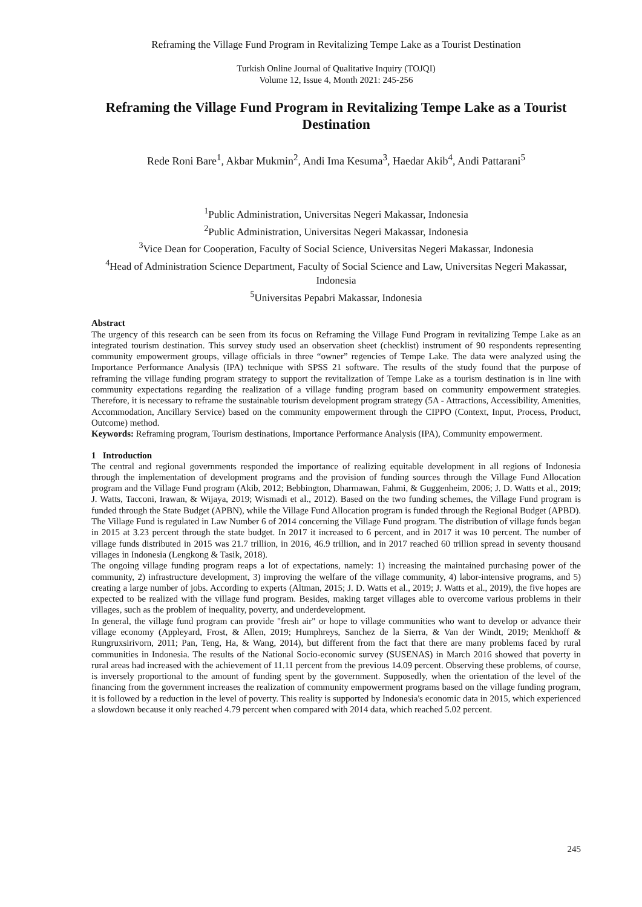Reframing the Village Fund Program in Revitalizing Tempe Lake as a Tourist Destination
Turkish Online Journal of Qualitative Inquiry (TOJQI)
Volume 12, Issue 4, Month 2021: 245-256
Reframing the Village Fund Program in Revitalizing Tempe Lake as a Tourist Destination
Rede Roni Bare<sup>1</sup>, Akbar Mukmin<sup>2</sup>, Andi Ima Kesuma<sup>3</sup>, Haedar Akib<sup>4</sup>, Andi Pattarani<sup>5</sup>
<sup>1</sup> Public Administration, Universitas Negeri Makassar, Indonesia
<sup>2</sup> Public Administration, Universitas Negeri Makassar, Indonesia
<sup>3</sup> Vice Dean for Cooperation, Faculty of Social Science, Universitas Negeri Makassar, Indonesia
<sup>4</sup> Head of Administration Science Department, Faculty of Social Science and Law, Universitas Negeri Makassar, Indonesia
<sup>5</sup> Universitas Pepabri Makassar, Indonesia
Abstract
The urgency of this research can be seen from its focus on Reframing the Village Fund Program in revitalizing Tempe Lake as an integrated tourism destination. This survey study used an observation sheet (checklist) instrument of 90 respondents representing community empowerment groups, village officials in three “owner” regencies of Tempe Lake. The data were analyzed using the Importance Performance Analysis (IPA) technique with SPSS 21 software. The results of the study found that the purpose of reframing the village funding program strategy to support the revitalization of Tempe Lake as a tourism destination is in line with community expectations regarding the realization of a village funding program based on community empowerment strategies. Therefore, it is necessary to reframe the sustainable tourism development program strategy (5A - Attractions, Accessibility, Amenities, Accommodation, Ancillary Service) based on the community empowerment through the CIPPO (Context, Input, Process, Product, Outcome) method.
Keywords: Reframing program, Tourism destinations, Importance Performance Analysis (IPA), Community empowerment.
1 Introduction
The central and regional governments responded the importance of realizing equitable development in all regions of Indonesia through the implementation of development programs and the provision of funding sources through the Village Fund Allocation program and the Village Fund program (Akib, 2012; Bebbington, Dharmawan, Fahmi, & Guggenheim, 2006; J. D. Watts et al., 2019; J. Watts, Tacconi, Irawan, & Wijaya, 2019; Wismadi et al., 2012). Based on the two funding schemes, the Village Fund program is funded through the State Budget (APBN), while the Village Fund Allocation program is funded through the Regional Budget (APBD). The Village Fund is regulated in Law Number 6 of 2014 concerning the Village Fund program. The distribution of village funds began in 2015 at 3.23 percent through the state budget. In 2017 it increased to 6 percent, and in 2017 it was 10 percent. The number of village funds distributed in 2015 was 21.7 trillion, in 2016, 46.9 trillion, and in 2017 reached 60 trillion spread in seventy thousand villages in Indonesia (Lengkong & Tasik, 2018).
The ongoing village funding program reaps a lot of expectations, namely: 1) increasing the maintained purchasing power of the community, 2) infrastructure development, 3) improving the welfare of the village community, 4) labor-intensive programs, and 5) creating a large number of jobs. According to experts (Altman, 2015; J. D. Watts et al., 2019; J. Watts et al., 2019), the five hopes are expected to be realized with the village fund program. Besides, making target villages able to overcome various problems in their villages, such as the problem of inequality, poverty, and underdevelopment.
In general, the village fund program can provide "fresh air" or hope to village communities who want to develop or advance their village economy (Appleyard, Frost, & Allen, 2019; Humphreys, Sanchez de la Sierra, & Van der Windt, 2019; Menkhoff & Rungruxsirivorn, 2011; Pan, Teng, Ha, & Wang, 2014), but different from the fact that there are many problems faced by rural communities in Indonesia. The results of the National Socio-economic survey (SUSENAS) in March 2016 showed that poverty in rural areas had increased with the achievement of 11.11 percent from the previous 14.09 percent. Observing these problems, of course, is inversely proportional to the amount of funding spent by the government. Supposedly, when the orientation of the level of the financing from the government increases the realization of community empowerment programs based on the village funding program, it is followed by a reduction in the level of poverty. This reality is supported by Indonesia's economic data in 2015, which experienced a slowdown because it only reached 4.79 percent when compared with 2014 data, which reached 5.02 percent.
245